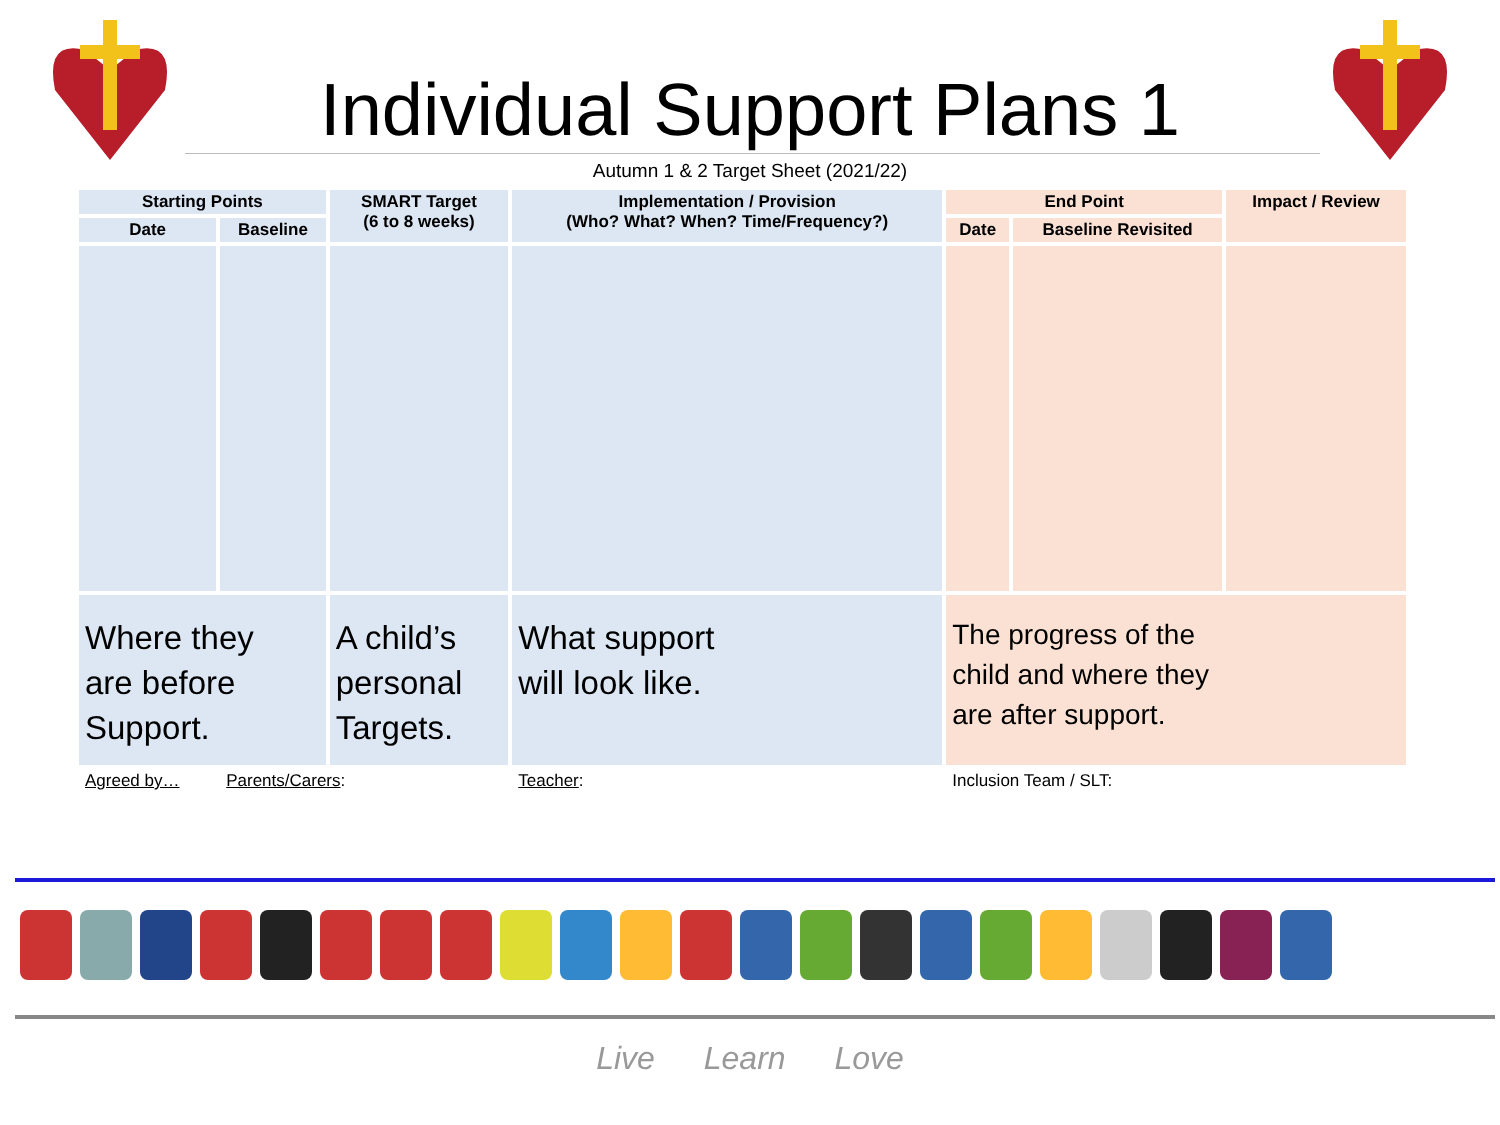Individual Support Plans 1
Autumn 1 & 2 Target Sheet (2021/22)
| Starting Points | | SMART Target (6 to 8 weeks) | Implementation / Provision (Who? What? When? Time/Frequency?) | End Point | | Impact / Review |
| --- | --- | --- | --- | --- | --- | --- |
| Date | Baseline | | | Date | Baseline Revisited | |
| Where they are before Support. | | A child’s personal Targets. | What support will look like. | The progress of the child and where they are after support. | | |
| Agreed by… | Parents/Carers : | | Teacher : | Inclusion Team / SLT: | | |
Live Learn Love